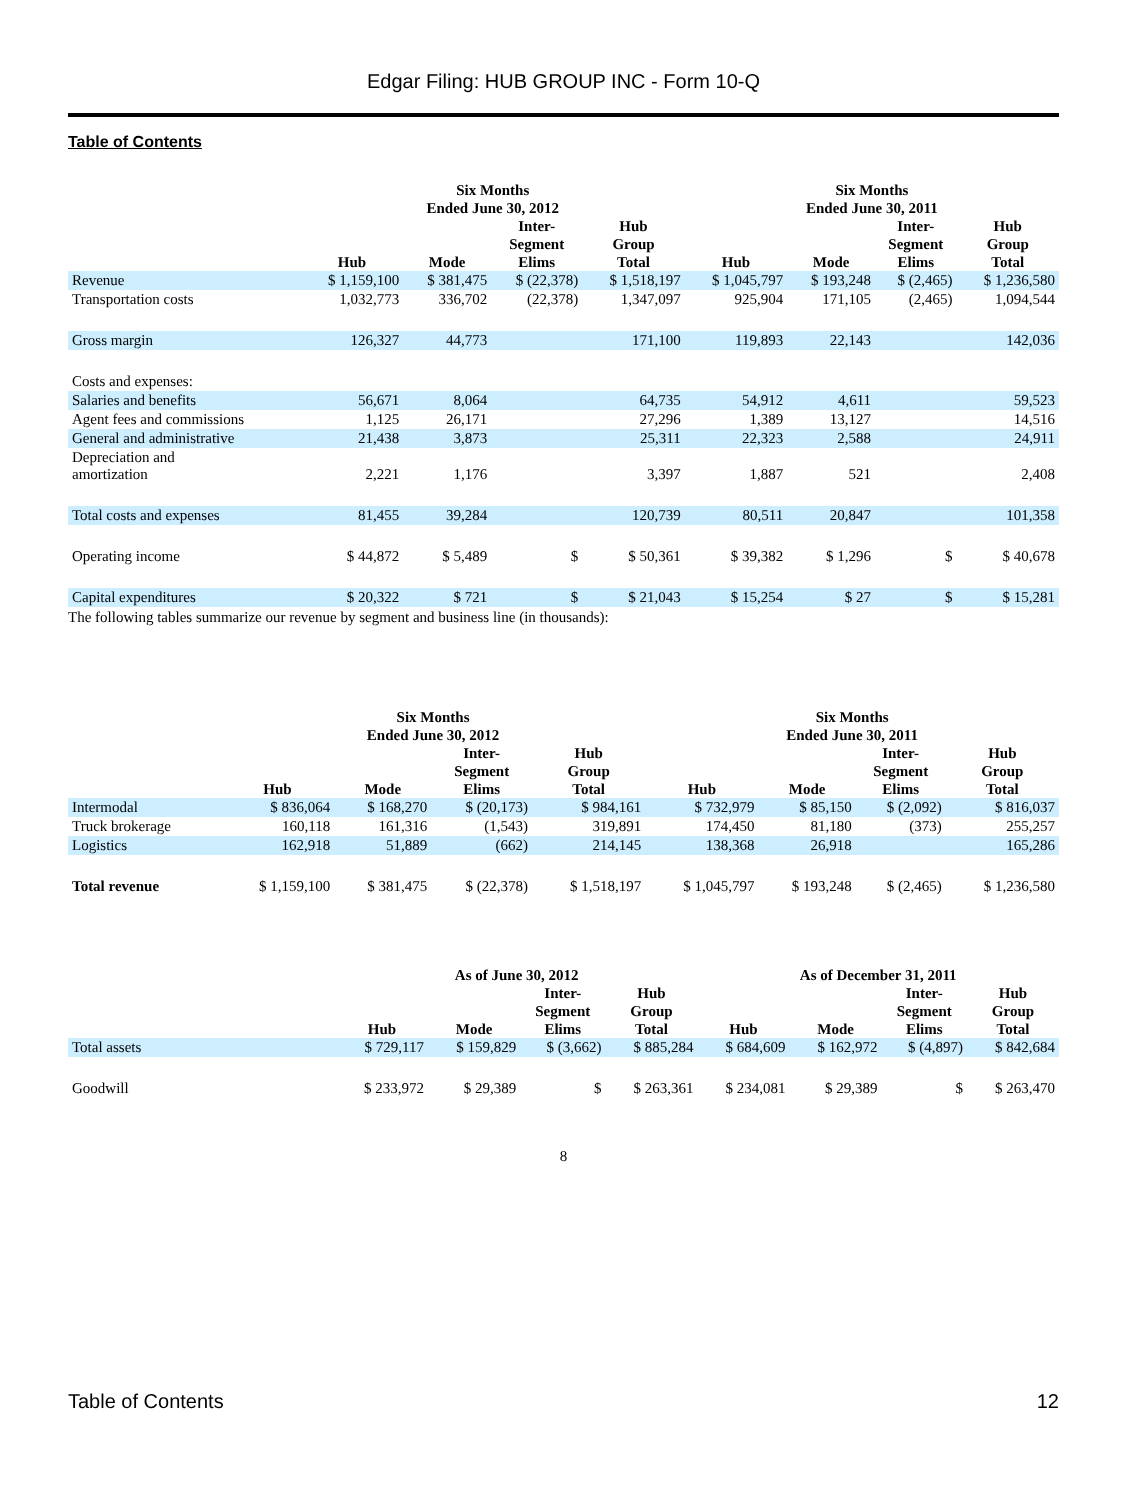Edgar Filing: HUB GROUP INC - Form 10-Q
Table of Contents
| | Six Months Ended June 30, 2012 | | | | Six Months Ended June 30, 2011 | | | |
| --- | --- | --- | --- | --- | --- | --- | --- | --- |
| | Hub | Mode | Inter- Segment Elims | Hub Group Total | Hub | Mode | Inter- Segment Elims | Hub Group Total |
| Revenue | $ 1,159,100 | $ 381,475 | $ (22,378) | $ 1,518,197 | $ 1,045,797 | $ 193,248 | $ (2,465) | $ 1,236,580 |
| Transportation costs | 1,032,773 | 336,702 | (22,378) | 1,347,097 | 925,904 | 171,105 | (2,465) | 1,094,544 |
| Gross margin | 126,327 | 44,773 | | 171,100 | 119,893 | 22,143 | | 142,036 |
| Costs and expenses: | | | | | | | | |
| Salaries and benefits | 56,671 | 8,064 | | 64,735 | 54,912 | 4,611 | | 59,523 |
| Agent fees and commissions | 1,125 | 26,171 | | 27,296 | 1,389 | 13,127 | | 14,516 |
| General and administrative | 21,438 | 3,873 | | 25,311 | 22,323 | 2,588 | | 24,911 |
| Depreciation and amortization | 2,221 | 1,176 | | 3,397 | 1,887 | 521 | | 2,408 |
| Total costs and expenses | 81,455 | 39,284 | | 120,739 | 80,511 | 20,847 | | 101,358 |
| Operating income | $ 44,872 | $ 5,489 | $ | $ 50,361 | $ 39,382 | $ 1,296 | $ | $ 40,678 |
| Capital expenditures | $ 20,322 | $ 721 | $ | $ 21,043 | $ 15,254 | $ 27 | $ | $ 15,281 |
The following tables summarize our revenue by segment and business line (in thousands):
| | Six Months Ended June 30, 2012 | | | | Six Months Ended June 30, 2011 | | | |
| --- | --- | --- | --- | --- | --- | --- | --- | --- |
| | Hub | Mode | Inter- Segment Elims | Hub Group Total | Hub | Mode | Inter- Segment Elims | Hub Group Total |
| Intermodal | $ 836,064 | $ 168,270 | $ (20,173) | $ 984,161 | $ 732,979 | $ 85,150 | $ (2,092) | $ 816,037 |
| Truck brokerage | 160,118 | 161,316 | (1,543) | 319,891 | 174,450 | 81,180 | (373) | 255,257 |
| Logistics | 162,918 | 51,889 | (662) | 214,145 | 138,368 | 26,918 | | 165,286 |
| Total revenue | $ 1,159,100 | $ 381,475 | $ (22,378) | $ 1,518,197 | $ 1,045,797 | $ 193,248 | $ (2,465) | $ 1,236,580 |
| | As of June 30, 2012 | | | | As of December 31, 2011 | | | |
| --- | --- | --- | --- | --- | --- | --- | --- | --- |
| | Hub | Mode | Inter- Segment Elims | Hub Group Total | Hub | Mode | Inter- Segment Elims | Hub Group Total |
| Total assets | $ 729,117 | $ 159,829 | $ (3,662) | $ 885,284 | $ 684,609 | $ 162,972 | $ (4,897) | $ 842,684 |
| Goodwill | $ 233,972 | $ 29,389 | $ | $ 263,361 | $ 234,081 | $ 29,389 | $ | $ 263,470 |
8
Table of Contents 12